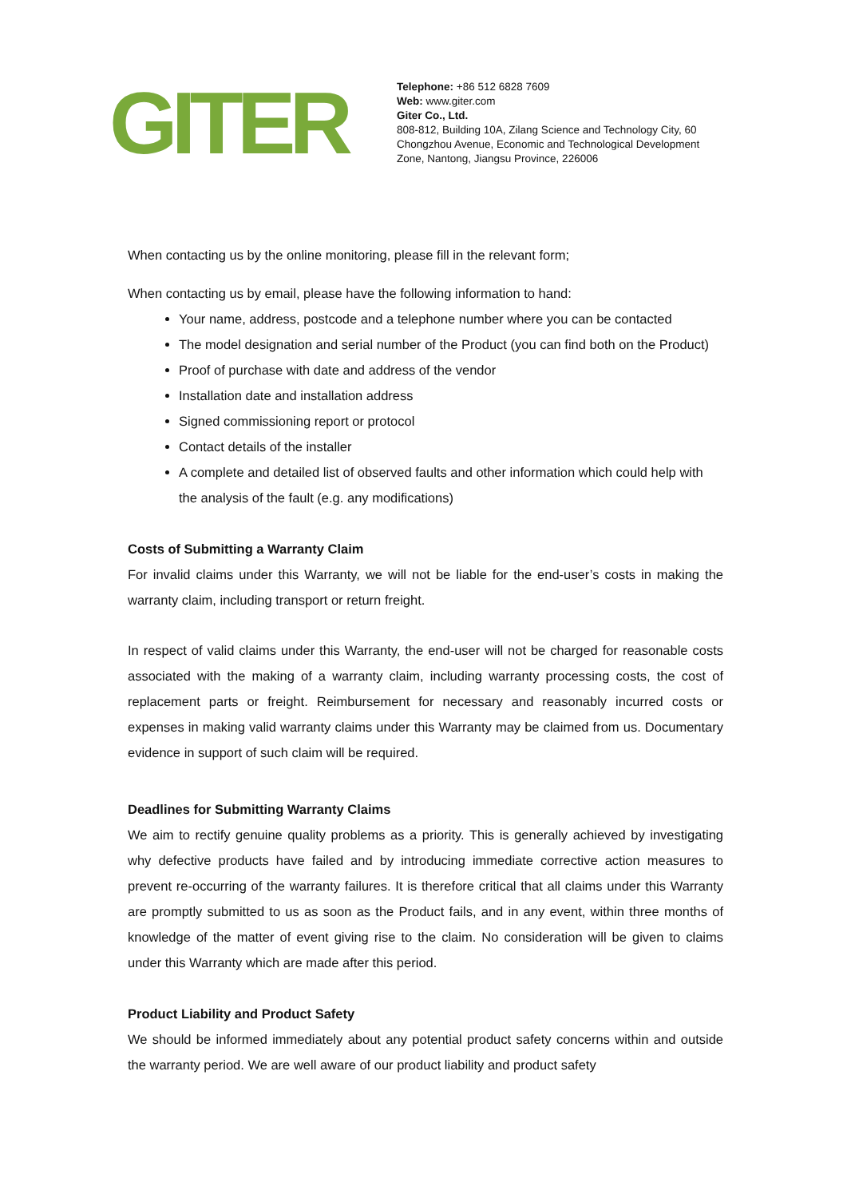GITER
Telephone: +86 512 6828 7609
Web: www.giter.com
Giter Co., Ltd.
808-812, Building 10A, Zilang Science and Technology City, 60
Chongzhou Avenue, Economic and Technological Development
Zone, Nantong, Jiangsu Province, 226006
When contacting us by the online monitoring, please fill in the relevant form;
When contacting us by email, please have the following information to hand:
Your name, address, postcode and a telephone number where you can be contacted
The model designation and serial number of the Product (you can find both on the Product)
Proof of purchase with date and address of the vendor
Installation date and installation address
Signed commissioning report or protocol
Contact details of the installer
A complete and detailed list of observed faults and other information which could help with the analysis of the fault (e.g. any modifications)
Costs of Submitting a Warranty Claim
For invalid claims under this Warranty, we will not be liable for the end-user’s costs in making the warranty claim, including transport or return freight.
In respect of valid claims under this Warranty, the end-user will not be charged for reasonable costs associated with the making of a warranty claim, including warranty processing costs, the cost of replacement parts or freight. Reimbursement for necessary and reasonably incurred costs or expenses in making valid warranty claims under this Warranty may be claimed from us. Documentary evidence in support of such claim will be required.
Deadlines for Submitting Warranty Claims
We aim to rectify genuine quality problems as a priority. This is generally achieved by investigating why defective products have failed and by introducing immediate corrective action measures to prevent re-occurring of the warranty failures. It is therefore critical that all claims under this Warranty are promptly submitted to us as soon as the Product fails, and in any event, within three months of knowledge of the matter of event giving rise to the claim. No consideration will be given to claims under this Warranty which are made after this period.
Product Liability and Product Safety
We should be informed immediately about any potential product safety concerns within and outside the warranty period. We are well aware of our product liability and product safety